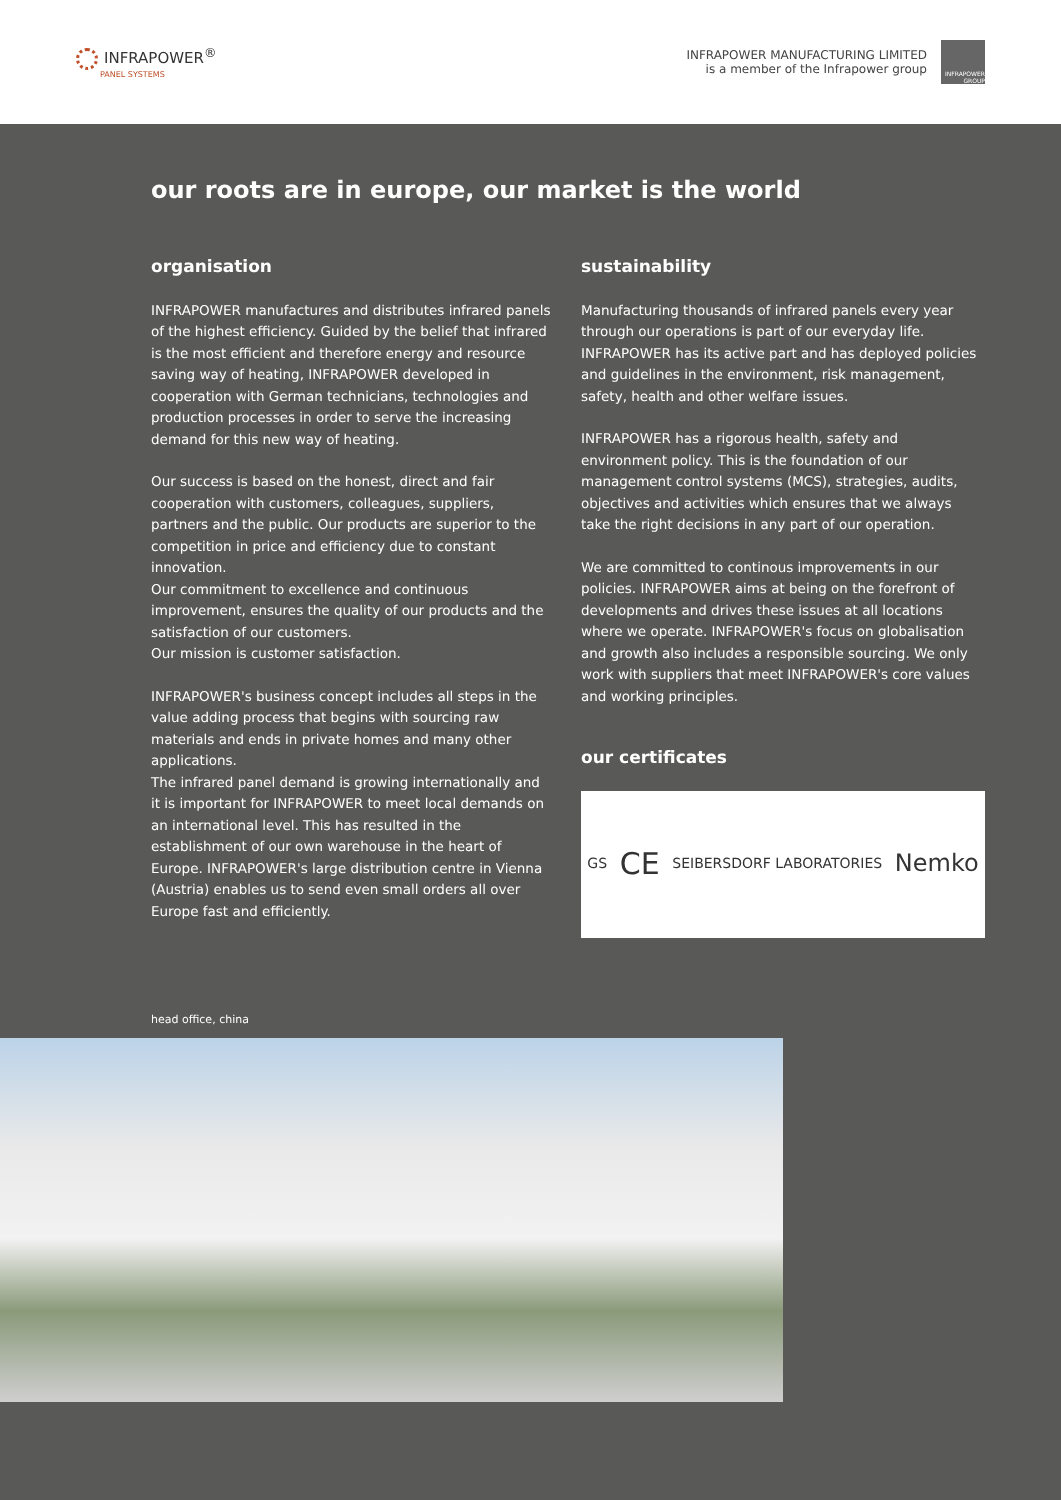INFRAPOWER<sup>®</sup>
PANEL SYSTEMS
INFRAPOWER MANUFACTURING LIMITED
is a member of the Infrapower group
INFRAPOWER GROUP
our roots are in europe, our market is the world
organisation
INFRAPOWER manufactures and distributes infrared panels of the highest efficiency. Guided by the belief that infrared is the most efficient and therefore energy and resource saving way of heating, INFRAPOWER developed in cooperation with German technicians, technologies and production processes in order to serve the increasing demand for this new way of heating.
Our success is based on the honest, direct and fair cooperation with customers, colleagues, suppliers, partners and the public. Our products are superior to the competition in price and efficiency due to constant innovation.
Our commitment to excellence and continuous improvement, ensures the quality of our products and the satisfaction of our customers.
Our mission is customer satisfaction.
INFRAPOWER's business concept includes all steps in the value adding process that begins with sourcing raw materials and ends in private homes and many other applications.
The infrared panel demand is growing internationally and it is important for INFRAPOWER to meet local demands on an international level. This has resulted in the establishment of our own warehouse in the heart of Europe. INFRAPOWER's large distribution centre in Vienna (Austria) enables us to send even small orders all over Europe fast and efficiently.
sustainability
Manufacturing thousands of infrared panels every year through our operations is part of our everyday life.
INFRAPOWER has its active part and has deployed policies and guidelines in the environment, risk management, safety, health and other welfare issues.
INFRAPOWER has a rigorous health, safety and environment policy. This is the foundation of our management control systems (MCS), strategies, audits, objectives and activities which ensures that we always take the right decisions in any part of our operation.
We are committed to continous improvements in our policies. INFRAPOWER aims at being on the forefront of developments and drives these issues at all locations where we operate. INFRAPOWER's focus on globalisation and growth also includes a responsible sourcing. We only work with suppliers that meet INFRAPOWER's core values and working principles.
our certificates
GS CE SEIBERSDORF LABORATORIES Nemko
head office, china